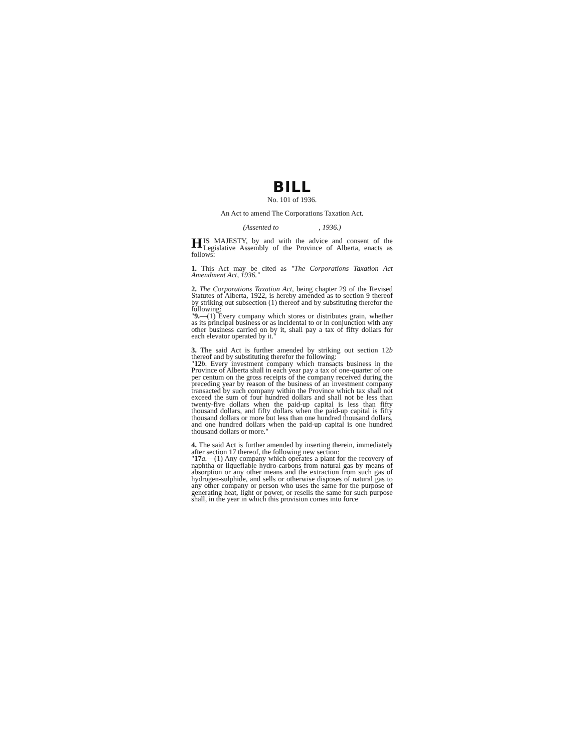BILL
No. 101 of 1936.
An Act to amend The Corporations Taxation Act.
(Assented to , 1936.)
HIS MAJESTY, by and with the advice and consent of the Legislative Assembly of the Province of Alberta, enacts as follows:
1. This Act may be cited as "The Corporations Taxation Act Amendment Act, 1936."
2. The Corporations Taxation Act, being chapter 29 of the Revised Statutes of Alberta, 1922, is hereby amended as to section 9 thereof by striking out subsection (1) thereof and by substituting therefor the following:
"9.—(1) Every company which stores or distributes grain, whether as its principal business or as incidental to or in conjunction with any other business carried on by it, shall pay a tax of fifty dollars for each elevator operated by it."
3. The said Act is further amended by striking out section 12b thereof and by substituting therefor the following:
"12 b. Every investment company which transacts business in the Province of Alberta shall in each year pay a tax of one-quarter of one per centum on the gross receipts of the company received during the preceding year by reason of the business of an investment company transacted by such company within the Province which tax shall not exceed the sum of four hundred dollars and shall not be less than twenty-five dollars when the paid-up capital is less than fifty thousand dollars, and fifty dollars when the paid-up capital is fifty thousand dollars or more but less than one hundred thousand dollars, and one hundred dollars when the paid-up capital is one hundred thousand dollars or more."
4. The said Act is further amended by inserting therein, immediately after section 17 thereof, the following new section:
"17 a.—(1) Any company which operates a plant for the recovery of naphtha or liquefiable hydro-carbons from natural gas by means of absorption or any other means and the extraction from such gas of hydrogen-sulphide, and sells or otherwise disposes of natural gas to any other company or person who uses the same for the purpose of generating heat, light or power, or resells the same for such purpose shall, in the year in which this provision comes into force